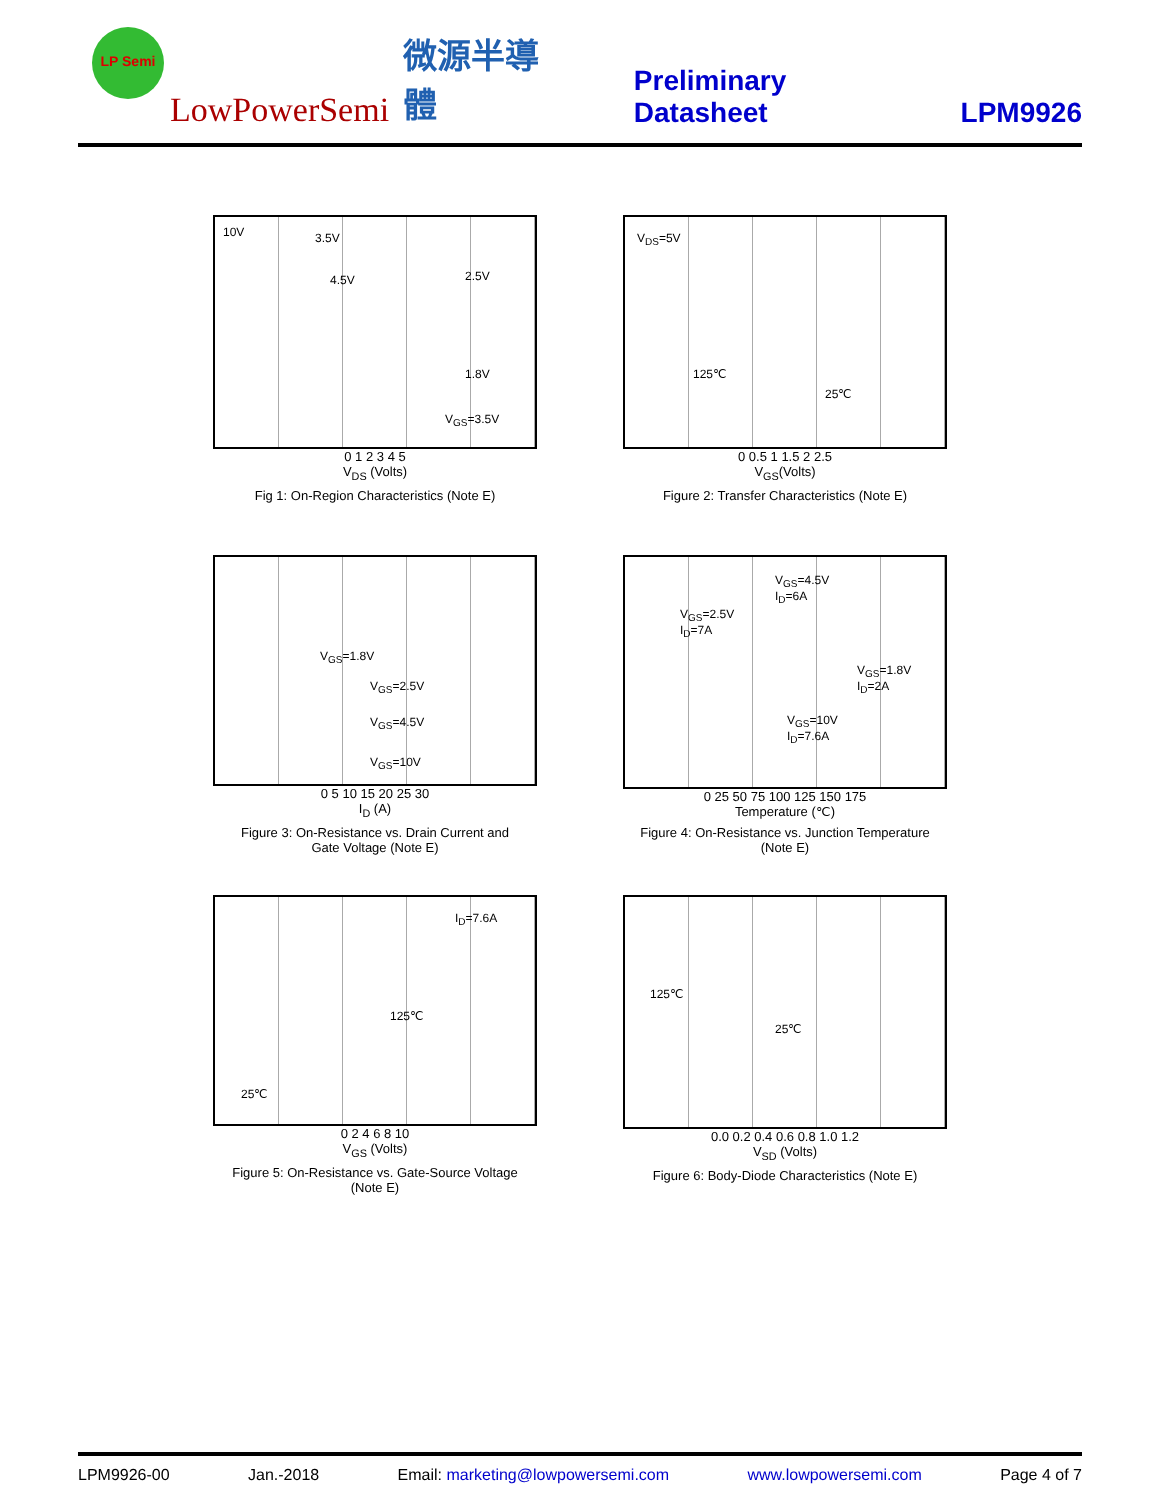LP Semi
LowPowerSemi 微源半導體 Preliminary Datasheet LPM9926
10V 3.5V
4.5V 2.5V
1.8V
V<sub>GS</sub>=3.5V
0 1 2 3 4 5
V<sub>DS</sub> (Volts)
Fig 1: On-Region Characteristics (Note E)
V<sub>DS</sub>=5V
125℃
25℃
0 0.5 1 1.5 2 2.5
V<sub>GS</sub>(Volts)
Figure 2: Transfer Characteristics (Note E)
V<sub>GS</sub>=1.8V
V<sub>GS</sub>=2.5V
V<sub>GS</sub>=4.5V
V<sub>GS</sub>=10V
0 5 10 15 20 25 30
I<sub>D</sub> (A)
Figure 3: On-Resistance vs. Drain Current and
Gate Voltage (Note E)
V<sub>GS</sub>=4.5V
I<sub>D</sub>=6A
V<sub>GS</sub>=2.5V
I<sub>D</sub>=7A
V<sub>GS</sub>=1.8V
I<sub>D</sub>=2A
V<sub>GS</sub>=10V
I<sub>D</sub>=7.6A
0 25 50 75 100 125 150 175
Temperature (℃)
Figure 4: On-Resistance vs. Junction Temperature
(Note E)
I<sub>D</sub>=7.6A
125℃
25℃
0 2 4 6 8 10
V<sub>GS</sub> (Volts)
Figure 5: On-Resistance vs. Gate-Source Voltage
(Note E)
125℃
25℃
0.0 0.2 0.4 0.6 0.8 1.0 1.2
V<sub>SD</sub> (Volts)
Figure 6: Body-Diode Characteristics (Note E)
LPM9926-00 Jan.-2018 Email: marketing@lowpowersemi.com www.lowpowersemi.com Page 4 of 7